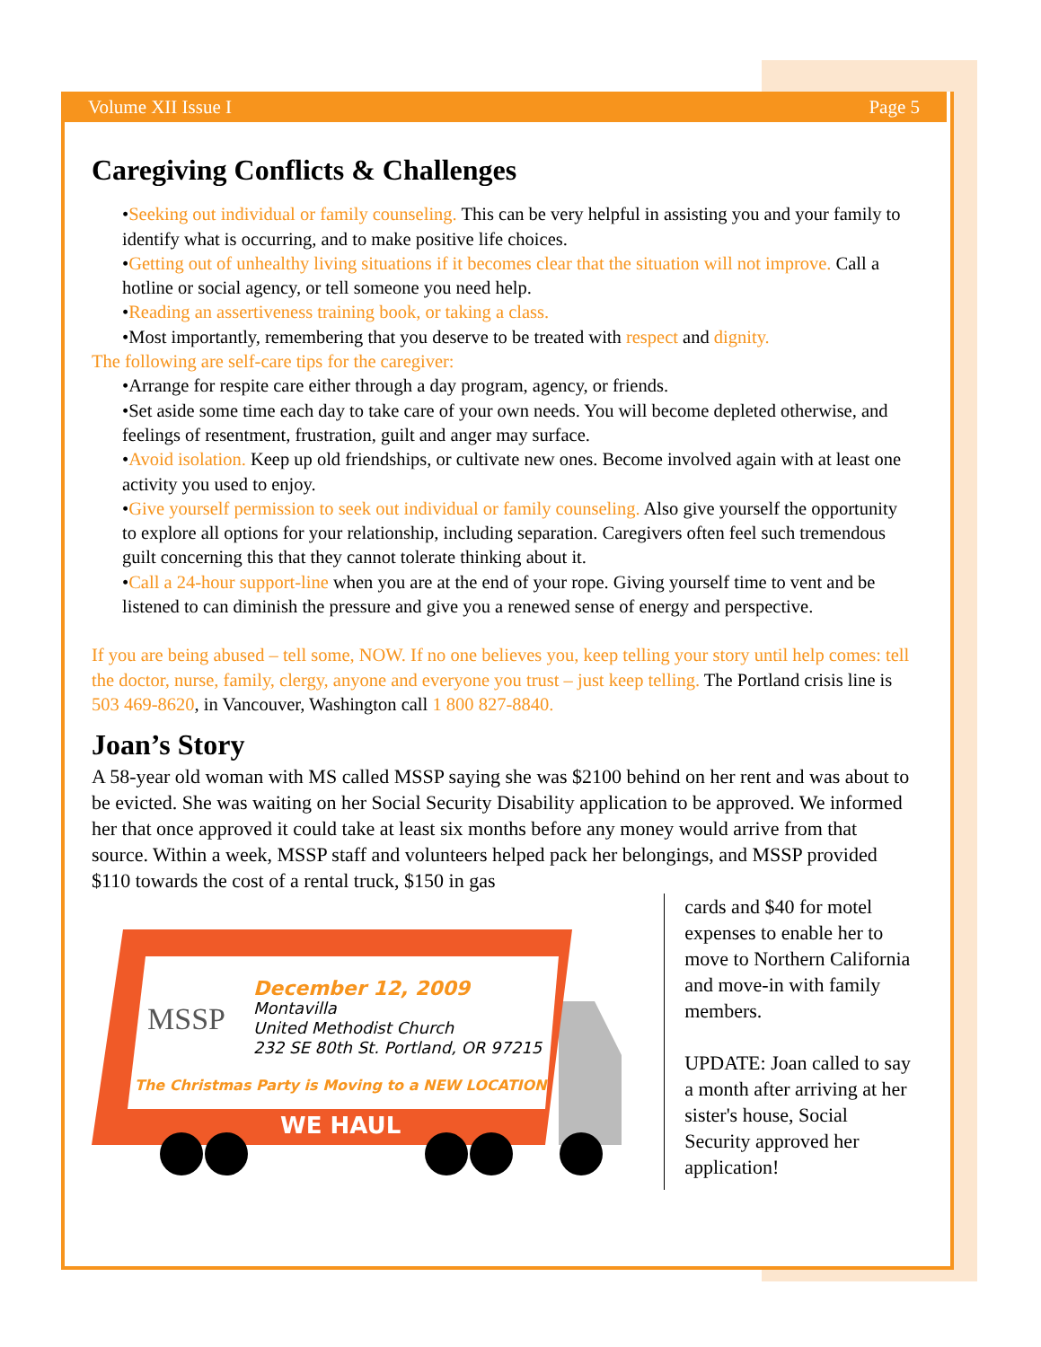Volume XII Issue I Page 5
Caregiving Conflicts & Challenges
•Seeking out individual or family counseling. This can be very helpful in assisting you and your family to identify what is occurring, and to make positive life choices.
•Getting out of unhealthy living situations if it becomes clear that the situation will not improve. Call a hotline or social agency, or tell someone you need help.
•Reading an assertiveness training book, or taking a class.
•Most importantly, remembering that you deserve to be treated with respect and dignity.
The following are self-care tips for the caregiver:
•Arrange for respite care either through a day program, agency, or friends.
•Set aside some time each day to take care of your own needs. You will become depleted otherwise, and feelings of resentment, frustration, guilt and anger may surface.
•Avoid isolation. Keep up old friendships, or cultivate new ones. Become involved again with at least one activity you used to enjoy.
•Give yourself permission to seek out individual or family counseling. Also give yourself the opportunity to explore all options for your relationship, including separation. Caregivers often feel such tremendous guilt concerning this that they cannot tolerate thinking about it.
•Call a 24-hour support-line when you are at the end of your rope. Giving yourself time to vent and be listened to can diminish the pressure and give you a renewed sense of energy and perspective.
If you are being abused – tell some, NOW. If no one believes you, keep telling your story until help comes: tell the doctor, nurse, family, clergy, anyone and everyone you trust – just keep telling. The Portland crisis line is 503 469-8620, in Vancouver, Washington call 1 800 827-8840.
Joan’s Story
A 58-year old woman with MS called MSSP saying she was $2100 behind on her rent and was about to be evicted. She was waiting on her Social Security Disability application to be approved. We informed her that once approved it could take at least six months before any money would arrive from that source. Within a week, MSSP staff and volunteers helped pack her belongings, and MSSP provided $110 towards the cost of a rental truck, $150 in gas
MSSP
December 12, 2009
Montavilla
United Methodist Church
232 SE 80th St. Portland, OR 97215
The Christmas Party is Moving to a NEW LOCATION
WE HAUL
cards and $40 for motel expenses to enable her to move to Northern California and move-in with family members.
UPDATE: Joan called to say a month after arriving at her sister's house, Social Security approved her application!